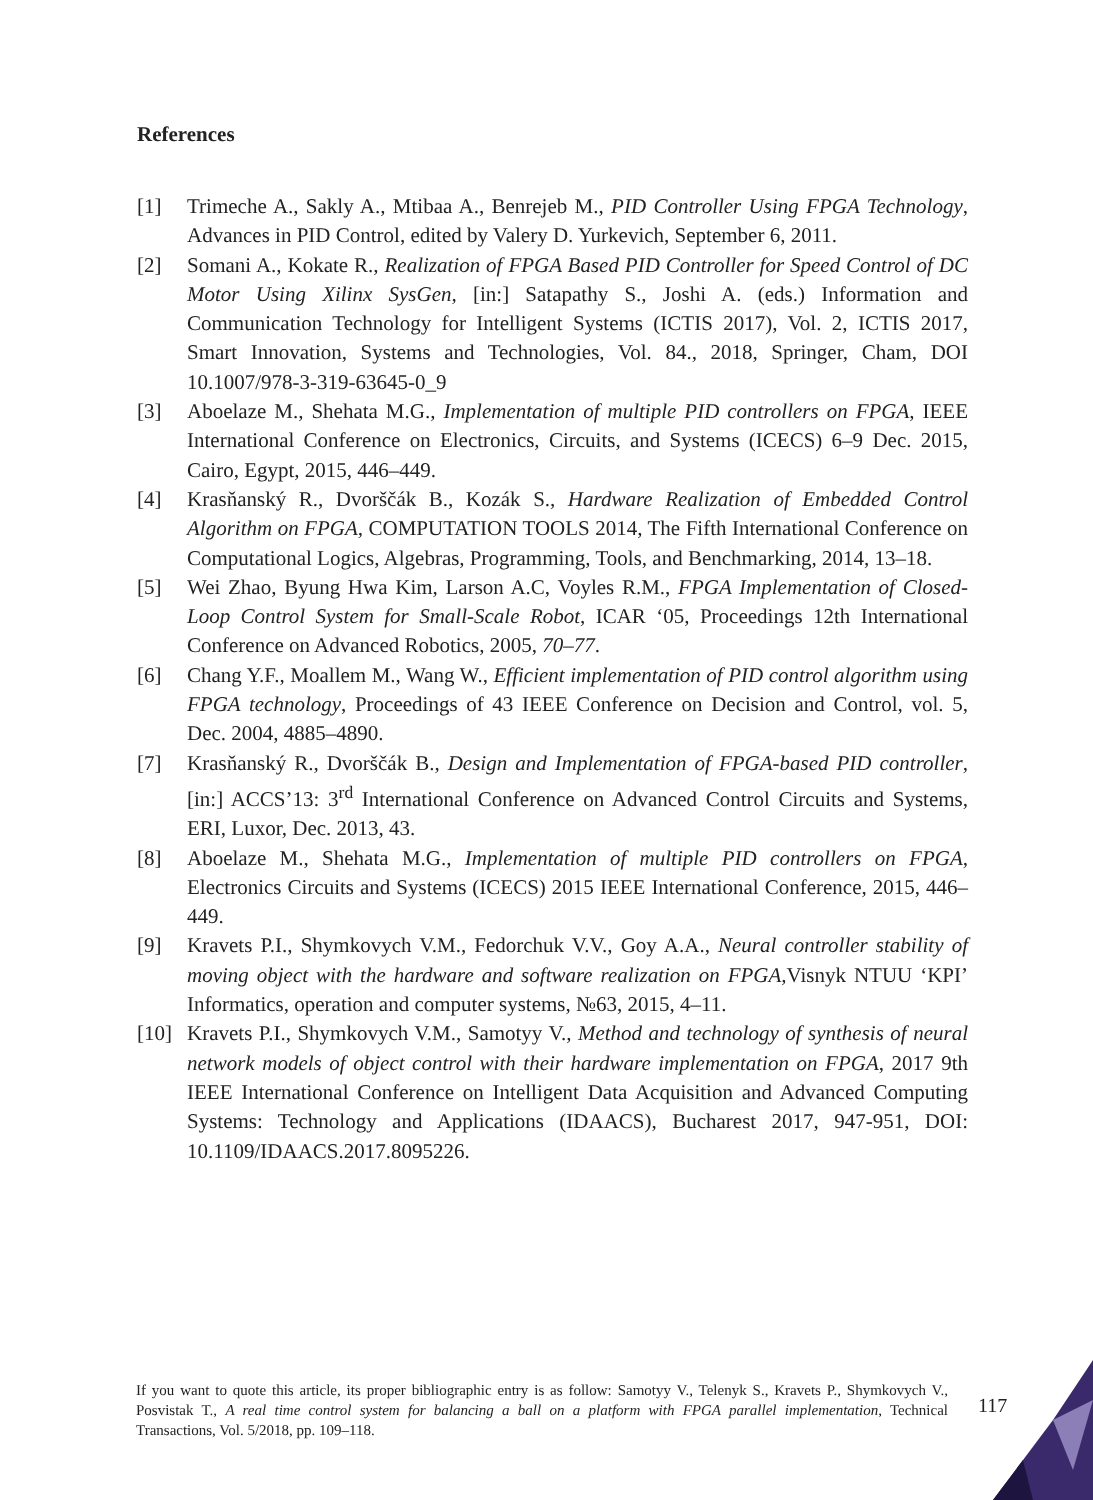References
[1] Trimeche A., Sakly A., Mtibaa A., Benrejeb M., PID Controller Using FPGA Technology, Advances in PID Control, edited by Valery D. Yurkevich, September 6, 2011.
[2] Somani A., Kokate R., Realization of FPGA Based PID Controller for Speed Control of DC Motor Using Xilinx SysGen, [in:] Satapathy S., Joshi A. (eds.) Information and Communication Technology for Intelligent Systems (ICTIS 2017), Vol. 2, ICTIS 2017, Smart Innovation, Systems and Technologies, Vol. 84., 2018, Springer, Cham, DOI 10.1007/978-3-319-63645-0_9
[3] Aboelaze M., Shehata M.G., Implementation of multiple PID controllers on FPGA, IEEE International Conference on Electronics, Circuits, and Systems (ICECS) 6–9 Dec. 2015, Cairo, Egypt, 2015, 446–449.
[4] Krasňanský R., Dvorščák B., Kozák S., Hardware Realization of Embedded Control Algorithm on FPGA, COMPUTATION TOOLS 2014, The Fifth International Conference on Computational Logics, Algebras, Programming, Tools, and Benchmarking, 2014, 13–18.
[5] Wei Zhao, Byung Hwa Kim, Larson A.C, Voyles R.M., FPGA Implementation of Closed-Loop Control System for Small-Scale Robot, ICAR ‘05, Proceedings 12th International Conference on Advanced Robotics, 2005, 70–77.
[6] Chang Y.F., Moallem M., Wang W., Efficient implementation of PID control algorithm using FPGA technology, Proceedings of 43 IEEE Conference on Decision and Control, vol. 5, Dec. 2004, 4885–4890.
[7] Krasňanský R., Dvorščák B., Design and Implementation of FPGA-based PID controller, [in:] ACCS’13: 3<sup>rd</sup> International Conference on Advanced Control Circuits and Systems, ERI, Luxor, Dec. 2013, 43.
[8] Aboelaze M., Shehata M.G., Implementation of multiple PID controllers on FPGA, Electronics Circuits and Systems (ICECS) 2015 IEEE International Conference, 2015, 446–449.
[9] Kravets P.I., Shymkovych V.M., Fedorchuk V.V., Goy A.A., Neural controller stability of moving object with the hardware and software realization on FPGA, Visnyk NTUU ‘KPI’ Informatics, operation and computer systems, №63, 2015, 4–11.
[10] Kravets P.I., Shymkovych V.M., Samotyy V., Method and technology of synthesis of neural network models of object control with their hardware implementation on FPGA, 2017 9th IEEE International Conference on Intelligent Data Acquisition and Advanced Computing Systems: Technology and Applications (IDAACS), Bucharest 2017, 947-951, DOI: 10.1109/IDAACS.2017.8095226.
If you want to quote this article, its proper bibliographic entry is as follow: Samotyy V., Telenyk S., Kravets P., Shymkovych V., Posvistak T., A real time control system for balancing a ball on a platform with FPGA parallel implementation, Technical Transactions, Vol. 5/2018, pp. 109–118.
117